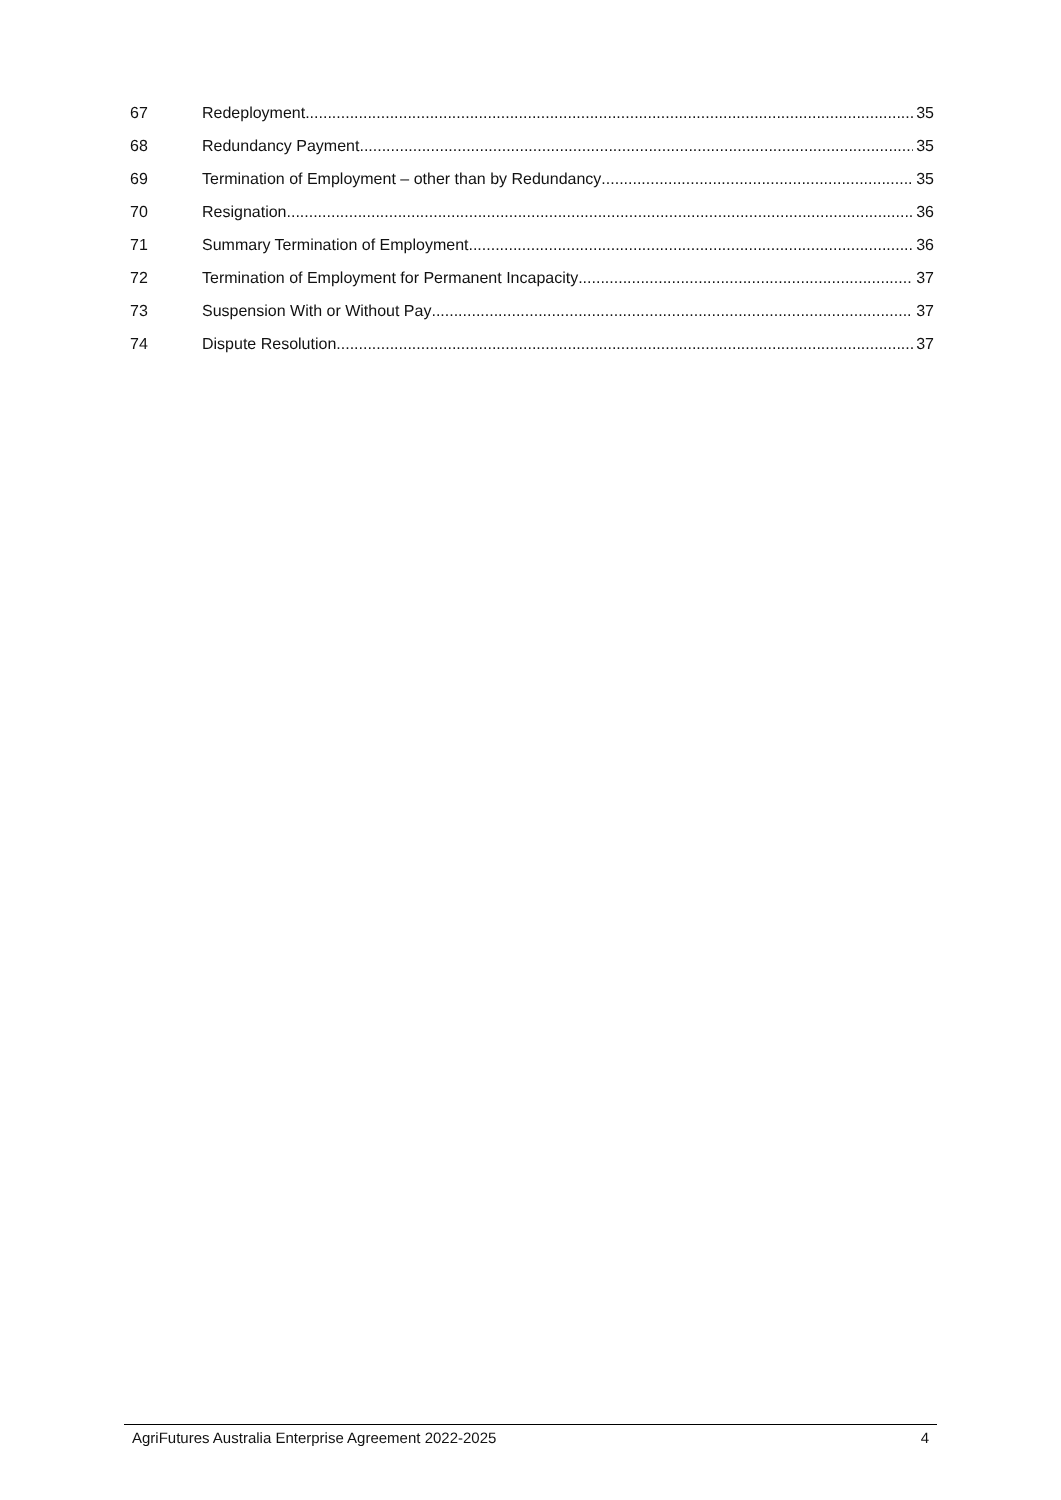67 Redeployment 35
68 Redundancy Payment 35
69 Termination of Employment – other than by Redundancy 35
70 Resignation 36
71 Summary Termination of Employment 36
72 Termination of Employment for Permanent Incapacity 37
73 Suspension With or Without Pay 37
74 Dispute Resolution 37
AgriFutures Australia Enterprise Agreement 2022-2025 4